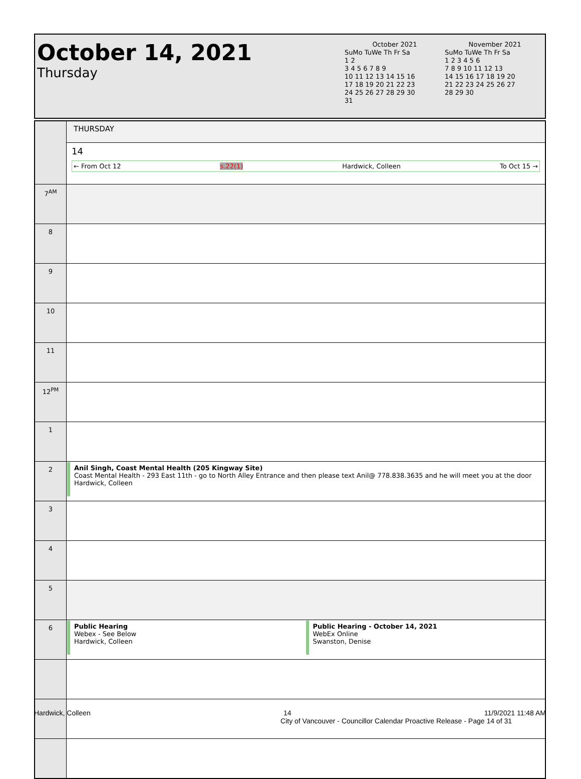October 14, 2021
Thursday
October 2021
SuMo TuWe Th Fr Sa
1 2
3 4 5 6 7 8 9
10 11 12 13 14 15 16
17 18 19 20 21 22 23
24 25 26 27 28 29 30
31
November 2021
SuMo TuWe Th Fr Sa
1 2 3 4 5 6
7 8 9 10 11 12 13
14 15 16 17 18 19 20
21 22 23 24 25 26 27
28 29 30
| | THURSDAY |
| | 14 ← From Oct 12 s.22(1) Hardwick, Colleen To Oct 15 → |
| 7<sup>AM</sup> | |
| 8 | |
| 9 | |
| 10 | |
| 11 | |
| 12<sup>PM</sup> | |
| 1 | |
| 2 | Anil Singh, Coast Mental Health (205 Kingway Site) Coast Mental Health - 293 East 11th - go to North Alley Entrance and then please text Anil@ 778.838.3635 and he will meet you at the door Hardwick, Colleen |
| 3 | |
| 4 | |
| 5 | |
| 6 | Public Hearing Webex - See Below Hardwick, Colleen Public Hearing - October 14, 2021 WebEx Online Swanston, Denise |
Hardwick, Colleen 14 11/9/2021 11:48 AM
City of Vancouver - Councillor Calendar Proactive Release - Page 14 of 31